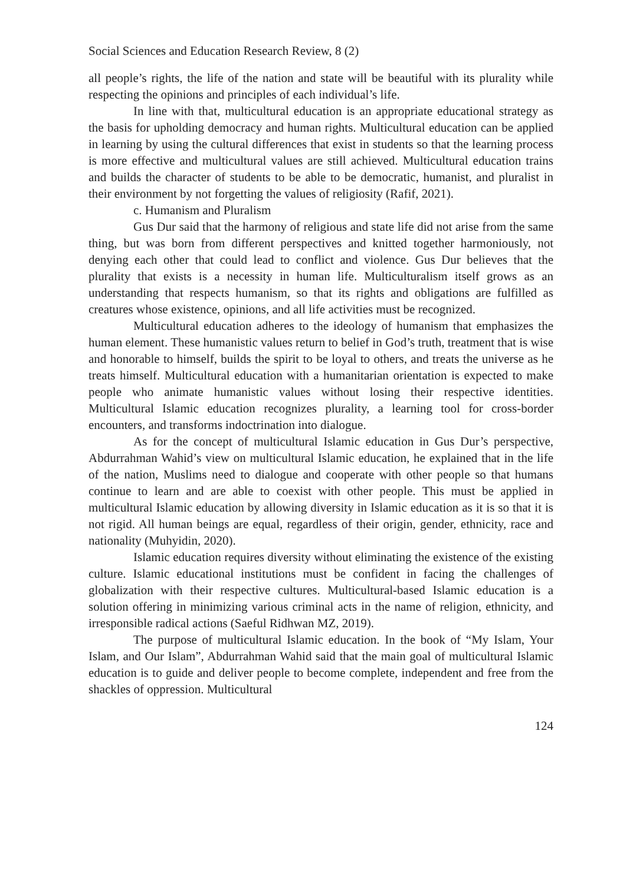Social Sciences and Education Research Review, 8 (2)
all people’s rights, the life of the nation and state will be beautiful with its plurality while respecting the opinions and principles of each individual’s life.
In line with that, multicultural education is an appropriate educational strategy as the basis for upholding democracy and human rights. Multicultural education can be applied in learning by using the cultural differences that exist in students so that the learning process is more effective and multicultural values are still achieved. Multicultural education trains and builds the character of students to be able to be democratic, humanist, and pluralist in their environment by not forgetting the values of religiosity (Rafif, 2021).
c. Humanism and Pluralism
Gus Dur said that the harmony of religious and state life did not arise from the same thing, but was born from different perspectives and knitted together harmoniously, not denying each other that could lead to conflict and violence. Gus Dur believes that the plurality that exists is a necessity in human life. Multiculturalism itself grows as an understanding that respects humanism, so that its rights and obligations are fulfilled as creatures whose existence, opinions, and all life activities must be recognized.
Multicultural education adheres to the ideology of humanism that emphasizes the human element. These humanistic values return to belief in God’s truth, treatment that is wise and honorable to himself, builds the spirit to be loyal to others, and treats the universe as he treats himself. Multicultural education with a humanitarian orientation is expected to make people who animate humanistic values without losing their respective identities. Multicultural Islamic education recognizes plurality, a learning tool for cross-border encounters, and transforms indoctrination into dialogue.
As for the concept of multicultural Islamic education in Gus Dur’s perspective, Abdurrahman Wahid’s view on multicultural Islamic education, he explained that in the life of the nation, Muslims need to dialogue and cooperate with other people so that humans continue to learn and are able to coexist with other people. This must be applied in multicultural Islamic education by allowing diversity in Islamic education as it is so that it is not rigid. All human beings are equal, regardless of their origin, gender, ethnicity, race and nationality (Muhyidin, 2020).
Islamic education requires diversity without eliminating the existence of the existing culture. Islamic educational institutions must be confident in facing the challenges of globalization with their respective cultures. Multicultural-based Islamic education is a solution offering in minimizing various criminal acts in the name of religion, ethnicity, and irresponsible radical actions (Saeful Ridhwan MZ, 2019).
The purpose of multicultural Islamic education. In the book of “My Islam, Your Islam, and Our Islam”, Abdurrahman Wahid said that the main goal of multicultural Islamic education is to guide and deliver people to become complete, independent and free from the shackles of oppression. Multicultural
124